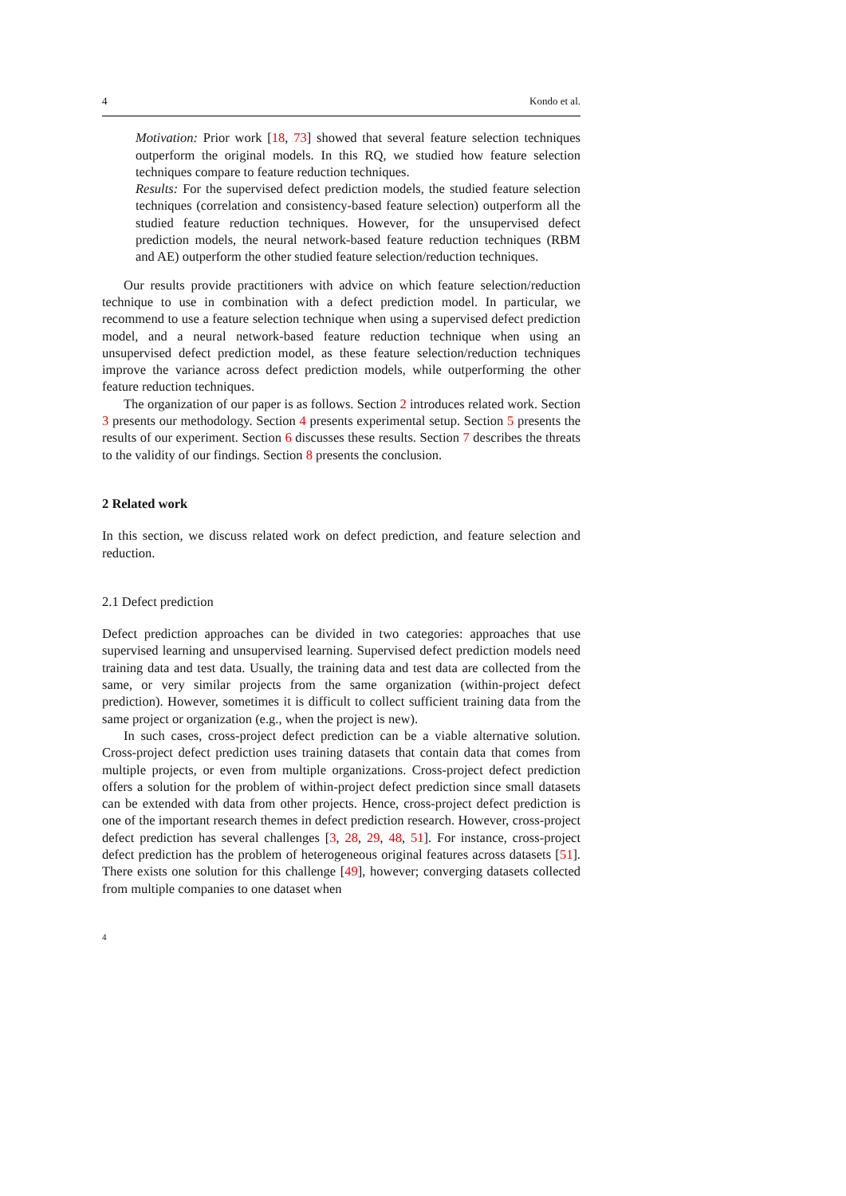4 Kondo et al.
Motivation: Prior work [18, 73] showed that several feature selection techniques outperform the original models. In this RQ, we studied how feature selection techniques compare to feature reduction techniques.
Results: For the supervised defect prediction models, the studied feature selection techniques (correlation and consistency-based feature selection) outperform all the studied feature reduction techniques. However, for the unsupervised defect prediction models, the neural network-based feature reduction techniques (RBM and AE) outperform the other studied feature selection/reduction techniques.
Our results provide practitioners with advice on which feature selection/reduction technique to use in combination with a defect prediction model. In particular, we recommend to use a feature selection technique when using a supervised defect prediction model, and a neural network-based feature reduction technique when using an unsupervised defect prediction model, as these feature selection/reduction techniques improve the variance across defect prediction models, while outperforming the other feature reduction techniques.
The organization of our paper is as follows. Section 2 introduces related work. Section 3 presents our methodology. Section 4 presents experimental setup. Section 5 presents the results of our experiment. Section 6 discusses these results. Section 7 describes the threats to the validity of our findings. Section 8 presents the conclusion.
2 Related work
In this section, we discuss related work on defect prediction, and feature selection and reduction.
2.1 Defect prediction
Defect prediction approaches can be divided in two categories: approaches that use supervised learning and unsupervised learning. Supervised defect prediction models need training data and test data. Usually, the training data and test data are collected from the same, or very similar projects from the same organization (within-project defect prediction). However, sometimes it is difficult to collect sufficient training data from the same project or organization (e.g., when the project is new).
In such cases, cross-project defect prediction can be a viable alternative solution. Cross-project defect prediction uses training datasets that contain data that comes from multiple projects, or even from multiple organizations. Cross-project defect prediction offers a solution for the problem of within-project defect prediction since small datasets can be extended with data from other projects. Hence, cross-project defect prediction is one of the important research themes in defect prediction research. However, cross-project defect prediction has several challenges [3, 28, 29, 48, 51]. For instance, cross-project defect prediction has the problem of heterogeneous original features across datasets [51]. There exists one solution for this challenge [49], however; converging datasets collected from multiple companies to one dataset when
4